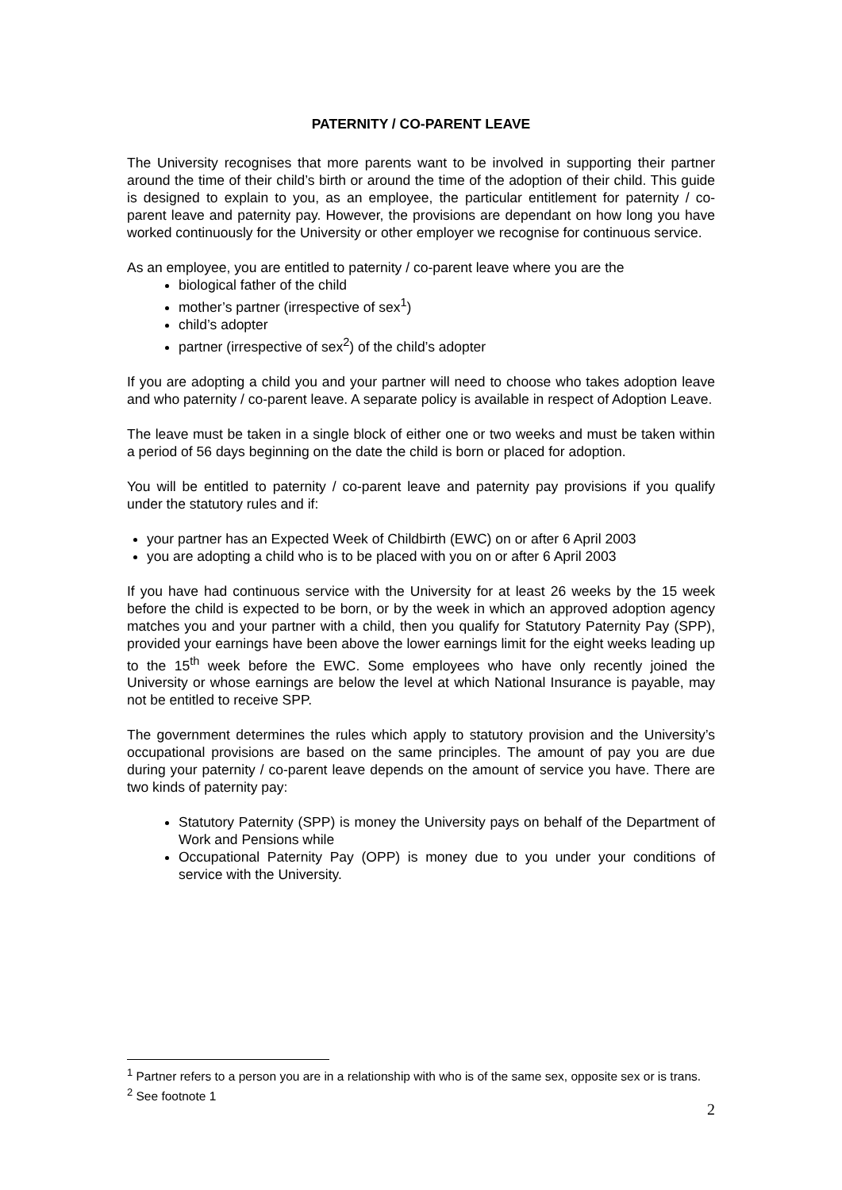PATERNITY / CO-PARENT LEAVE
The University recognises that more parents want to be involved in supporting their partner around the time of their child’s birth or around the time of the adoption of their child. This guide is designed to explain to you, as an employee, the particular entitlement for paternity / co-parent leave and paternity pay. However, the provisions are dependant on how long you have worked continuously for the University or other employer we recognise for continuous service.
As an employee, you are entitled to paternity / co-parent leave where you are the
biological father of the child
mother’s partner (irrespective of sex<sup>1</sup>)
child’s adopter
partner (irrespective of sex<sup>2</sup>) of the child’s adopter
If you are adopting a child you and your partner will need to choose who takes adoption leave and who paternity / co-parent leave. A separate policy is available in respect of Adoption Leave.
The leave must be taken in a single block of either one or two weeks and must be taken within a period of 56 days beginning on the date the child is born or placed for adoption.
You will be entitled to paternity / co-parent leave and paternity pay provisions if you qualify under the statutory rules and if:
your partner has an Expected Week of Childbirth (EWC) on or after 6 April 2003
you are adopting a child who is to be placed with you on or after 6 April 2003
If you have had continuous service with the University for at least 26 weeks by the 15 week before the child is expected to be born, or by the week in which an approved adoption agency matches you and your partner with a child, then you qualify for Statutory Paternity Pay (SPP), provided your earnings have been above the lower earnings limit for the eight weeks leading up to the 15<sup>th</sup> week before the EWC. Some employees who have only recently joined the University or whose earnings are below the level at which National Insurance is payable, may not be entitled to receive SPP.
The government determines the rules which apply to statutory provision and the University’s occupational provisions are based on the same principles. The amount of pay you are due during your paternity / co-parent leave depends on the amount of service you have. There are two kinds of paternity pay:
Statutory Paternity (SPP) is money the University pays on behalf of the Department of Work and Pensions while
Occupational Paternity Pay (OPP) is money due to you under your conditions of service with the University.
<sup>1</sup> Partner refers to a person you are in a relationship with who is of the same sex, opposite sex or is trans.
<sup>2</sup> See footnote 1
2